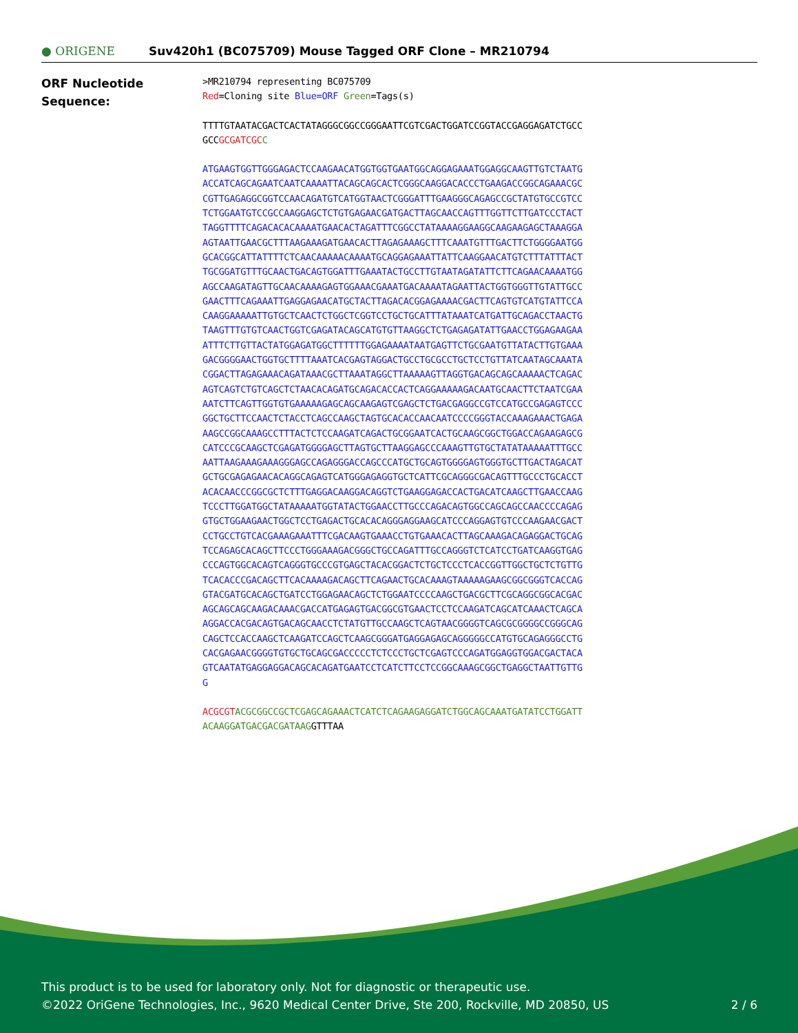● ORIGENE
Suv420h1 (BC075709) Mouse Tagged ORF Clone – MR210794
ORF Nucleotide
Sequence:
>MR210794 representing BC075709 Red=Cloning site Blue=ORF Green=Tags(s)
TTTTGTAATACGACTCACTATAGGGCGGCCGGGAATTCGTCGACTGGATCCGGTACCGAGGAGATCTGCC GCCGCGATCGC C
ATGAAGTGGTTGGGAGACTCCAAGAACATGGTGGTGAATGGCAGGAGAAATGGAGGCAAGTTGTCTAATG ACCATCAGCAGAATCAATCAAAATTACAGCAGCACTCGGGCAAGGACACCCTGAAGACCGGCAGAAACGC CGTTGAGAGGCGGTCCAACAGATGTCATGGTAACTCGGGATTTGAAGGGCAGAGCCGCTATGTGCCGTCC TCTGGAATGTCCGCCAAGGAGCTCTGTGAGAACGATGACTTAGCAACCAGTTTGGTTCTTGATCCCTACT TAGGTTTTCAGACACACAAAATGAACACTAGATTTCGGCCTATAAAAGGAAGGCAAGAAGAGCTAAAGGA AGTAATTGAACGCTTTAAGAAAGATGAACACTTAGAGAAAGCTTTCAAATGTTTGACTTCTGGGGAATGG GCACGGCATTATTTTCTCAACAAAAACAAAATGCAGGAGAAATTATTCAAGGAACATGTCTTTATTTACT TGCGGATGTTTGCAACTGACAGTGGATTTGAAATACTGCCTTGTAATAGATATTCTTCAGAACAAAATGG AGCCAAGATAGTTGCAACAAAAGAGTGGAAACGAAATGACAAAATAGAATTACTGGTGGGTTGTATTGCC GAACTTTCAGAAATTGAGGAGAACATGCTACTTAGACACGGAGAAAACGACTTCAGTGTCATGTATTCCA CAAGGAAAAATTGTGCTCAACTCTGGCTCGGTCCTGCTGCATTTATAAATCATGATTGCAGACCTAACTG TAAGTTTGTGTCAACTGGTCGAGATACAGCATGTGTTAAGGCTCTGAGAGATATTGAACCTGGAGAAGAA ATTTCTTGTTACTATGGAGATGGCTTTTTTGGAGAAAATAATGAGTTCTGCGAATGTTATACTTGTGAAA GACGGGGAACTGGTGCTTTTAAATCACGAGTAGGACTGCCTGCGCCTGCTCCTGTTATCAATAGCAAATA CGGACTTAGAGAAACAGATAAACGCTTAAATAGGCTTAAAAAGTTAGGTGACAGCAGCAAAAACTCAGAC AGTCAGTCTGTCAGCTCTAACACAGATGCAGACACCACTCAGGAAAAAGACAATGCAACTTCTAATCGAA AATCTTCAGTTGGTGTGAAAAAGAGCAGCAAGAGTCGAGCTCTGACGAGGCCGTCCATGCCGAGAGTCCC GGCTGCTTCCAACTCTACCTCAGCCAAGCTAGTGCACACCAACAATCCCCGGGTACCAAAGAAACTGAGA AAGCCGGCAAAGCCTTTACTCTCCAAGATCAGACTGCGGAATCACTGCAAGCGGCTGGACCAGAAGAGCG CATCCCGCAAGCTCGAGATGGGGAGCTTAGTGCTTAAGGAGCCCAAAGTTGTGCTATATAAAAATTTGCC AATTAAGAAAGAAAGGGAGCCAGAGGGACCAGCCCATGCTGCAGTGGGGAGTGGGTGCTTGACTAGACAT GCTGCGAGAGAACACAGGCAGAGTCATGGGAGAGGTGCTCATTCGCAGGGCGACAGTTTGCCCTGCACCT ACACAACCCGGCGCTCTTTGAGGACAAGGACAGGTCTGAAGGAGACCACTGACATCAAGCTTGAACCAAG TCCCTTGGATGGCTATAAAAATGGTATACTGGAACCTTGCCCAGACAGTGGCCAGCAGCCAACCCCAGAG GTGCTGGAAGAACTGGCTCCTGAGACTGCACACAGGGAGGAAGCATCCCAGGAGTGTCCCAAGAACGACT CCTGCCTGTCACGAAAGAAATTTCGACAAGTGAAACCTGTGAAACACTTAGCAAAGACAGAGGACTGCAG TCCAGAGCACAGCTTCCCTGGGAAAGACGGGCTGCCAGATTTGCCAGGGTCTCATCCTGATCAAGGTGAG CCCAGTGGCACAGTCAGGGTGCCCGTGAGCTACACGGACTCTGCTCCCTCACCGGTTGGCTGCTCTGTTG TCACACCCGACAGCTTCACAAAAGACAGCTTCAGAACTGCACAAAGTAAAAAGAAGCGGCGGGTCACCAG GTACGATGCACAGCTGATCCTGGAGAACAGCTCTGGAATCCCCAAGCTGACGCTTCGCAGGCGGCACGAC AGCAGCAGCAAGACAAACGACCATGAGAGTGACGGCGTGAACTCCTCCAAGATCAGCATCAAACTCAGCA AGGACCACGACAGTGACAGCAACCTCTATGTTGCCAAGCTCAGTAACGGGGTCAGCGCGGGGCCGGGCAG CAGCTCCACCAAGCTCAAGATCCAGCTCAAGCGGGATGAGGAGAGCAGGGGGCCATGTGCAGAGGGCCTG CACGAGAACGGGGTGTGCTGCAGCGACCCCCTCTCCCTGCTCGAGTCCCAGATGGAGGTGGACGACTACA GTCAATATGAGGAGGACAGCACAGATGAATCCTCATCTTCCTCCGGCAAAGCGGCTGAGGCTAATTGTTG G
ACGCGT ACGCGGCCGCTCGAGCAGAAACTCATCTCAGAAGAGGATCTGGCAGCAAATGATATCCTGGATT ACAAGGATGACGACGATAAGGTTTAA
This product is to be used for laboratory only. Not for diagnostic or therapeutic use.
©2022 OriGene Technologies, Inc., 9620 Medical Center Drive, Ste 200, Rockville, MD 20850, US 2 / 6